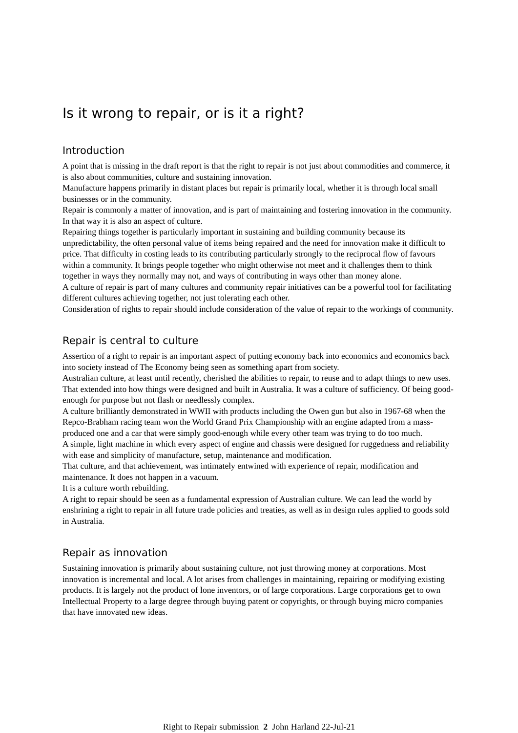Is it wrong to repair, or is it a right?
Introduction
A point that is missing in the draft report is that the right to repair is not just about commodities and commerce, it is also about communities, culture and sustaining innovation.
Manufacture happens primarily in distant places but repair is primarily local, whether it is through local small businesses or in the community.
Repair is commonly a matter of innovation, and is part of maintaining and fostering innovation in the community. In that way it is also an aspect of culture.
Repairing things together is particularly important in sustaining and building community because its unpredictability, the often personal value of items being repaired and the need for innovation make it difficult to price. That difficulty in costing leads to its contributing particularly strongly to the reciprocal flow of favours within a community. It brings people together who might otherwise not meet and it challenges them to think together in ways they normally may not, and ways of contributing in ways other than money alone.
A culture of repair is part of many cultures and community repair initiatives can be a powerful tool for facilitating different cultures achieving together, not just tolerating each other.
Consideration of rights to repair should include consideration of the value of repair to the workings of community.
Repair is central to culture
Assertion of a right to repair is an important aspect of putting economy back into economics and economics back into society instead of The Economy being seen as something apart from society.
Australian culture, at least until recently, cherished the abilities to repair, to reuse and to adapt things to new uses.
That extended into how things were designed and built in Australia. It was a culture of sufficiency. Of being good-enough for purpose but not flash or needlessly complex.
A culture brilliantly demonstrated in WWII with products including the Owen gun but also in 1967-68 when the Repco-Brabham racing team won the World Grand Prix Championship with an engine adapted from a mass-produced one and a car that were simply good-enough while every other team was trying to do too much.
A simple, light machine in which every aspect of engine and chassis were designed for ruggedness and reliability with ease and simplicity of manufacture, setup, maintenance and modification.
That culture, and that achievement, was intimately entwined with experience of repair, modification and maintenance. It does not happen in a vacuum.
It is a culture worth rebuilding.
A right to repair should be seen as a fundamental expression of Australian culture. We can lead the world by enshrining a right to repair in all future trade policies and treaties, as well as in design rules applied to goods sold in Australia.
Repair as innovation
Sustaining innovation is primarily about sustaining culture, not just throwing money at corporations. Most innovation is incremental and local. A lot arises from challenges in maintaining, repairing or modifying existing products. It is largely not the product of lone inventors, or of large corporations. Large corporations get to own Intellectual Property to a large degree through buying patent or copyrights, or through buying micro companies that have innovated new ideas.
Right to Repair submission 2 John Harland 22-Jul-21